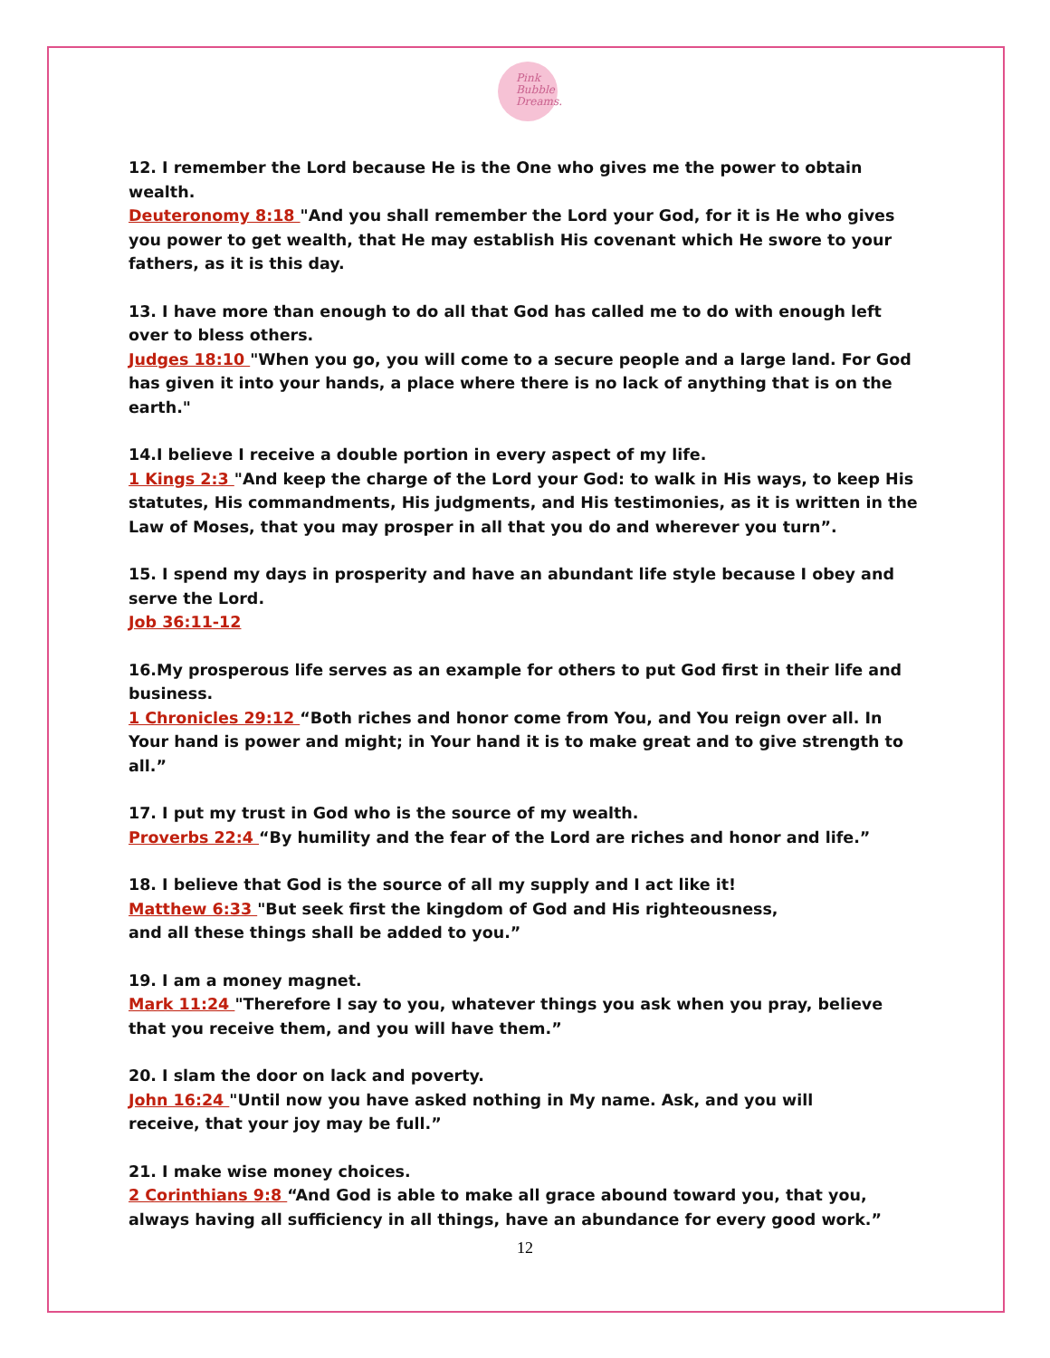Pink
Bubble
Dreams.
12. I remember the Lord because He is the One who gives me the power to obtain wealth.
Deuteronomy 8:18 "And you shall remember the Lord your God, for it is He who gives you power to get wealth, that He may establish His covenant which He swore to your fathers, as it is this day.
13. I have more than enough to do all that God has called me to do with enough left over to bless others.
Judges 18:10 "When you go, you will come to a secure people and a large land. For God has given it into your hands, a place where there is no lack of anything that is on the earth."
14.I believe I receive a double portion in every aspect of my life.
1 Kings 2:3 "And keep the charge of the Lord your God: to walk in His ways, to keep His statutes, His commandments, His judgments, and His testimonies, as it is written in the Law of Moses, that you may prosper in all that you do and wherever you turn”.
15. I spend my days in prosperity and have an abundant life style because I obey and serve the Lord.
Job 36:11-12
16.My prosperous life serves as an example for others to put God first in their life and business.
1 Chronicles 29:12 “Both riches and honor come from You, and You reign over all. In Your hand is power and might; in Your hand it is to make great and to give strength to all.”
17. I put my trust in God who is the source of my wealth.
Proverbs 22:4 “By humility and the fear of the Lord are riches and honor and life.”
18. I believe that God is the source of all my supply and I act like it!
Matthew 6:33 "But seek first the kingdom of God and His righteousness,
and all these things shall be added to you.”
19. I am a money magnet.
Mark 11:24 "Therefore I say to you, whatever things you ask when you pray, believe that you receive them, and you will have them.”
20. I slam the door on lack and poverty.
John 16:24 "Until now you have asked nothing in My name. Ask, and you will
receive, that your joy may be full.”
21. I make wise money choices.
2 Corinthians 9:8 “And God is able to make all grace abound toward you, that you, always having all sufficiency in all things, have an abundance for every good work.”
12